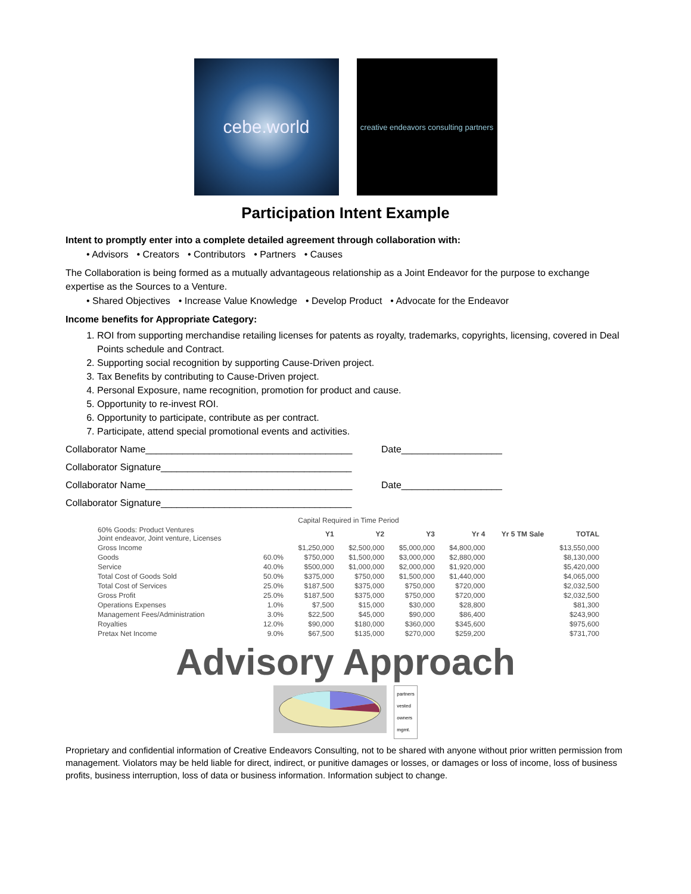cebe.world
creative endeavors consulting partners
Participation Intent Example
Intent to promptly enter into a complete detailed agreement through collaboration with:
• Advisors • Creators • Contributors • Partners • Causes
The Collaboration is being formed as a mutually advantageous relationship as a Joint Endeavor for the purpose to exchange expertise as the Sources to a Venture.
• Shared Objectives • Increase Value Knowledge • Develop Product • Advocate for the Endeavor
Income benefits for Appropriate Category:
1. ROI from supporting merchandise retailing licenses for patents as royalty, trademarks, copyrights, licensing, covered in Deal Points schedule and Contract.
2. Supporting social recognition by supporting Cause-Driven project.
3. Tax Benefits by contributing to Cause-Driven project.
4. Personal Exposure, name recognition, promotion for product and cause.
5. Opportunity to re-invest ROI.
6. Opportunity to participate, contribute as per contract.
7. Participate, attend special promotional events and activities.
Collaborator Name_______________________________________ Date___________________
Collaborator Signature____________________________________
Collaborator Name_______________________________________ Date___________________
Collaborator Signature____________________________________
| Capital Required in Time Period | | | | | | | |
| --- | --- | --- | --- | --- | --- | --- | --- |
| 60% Goods: Product Ventures Joint endeavor, Joint venture, Licenses | | Y1 | Y2 | Y3 | Yr 4 | Yr 5 TM Sale | TOTAL |
| Gross Income | | $1,250,000 | $2,500,000 | $5,000,000 | $4,800,000 | | $13,550,000 |
| Goods | 60.0% | $750,000 | $1,500,000 | $3,000,000 | $2,880,000 | | $8,130,000 |
| Service | 40.0% | $500,000 | $1,000,000 | $2,000,000 | $1,920,000 | | $5,420,000 |
| Total Cost of Goods Sold | 50.0% | $375,000 | $750,000 | $1,500,000 | $1,440,000 | | $4,065,000 |
| Total Cost of Services | 25.0% | $187,500 | $375,000 | $750,000 | $720,000 | | $2,032,500 |
| Gross Profit | 25.0% | $187,500 | $375,000 | $750,000 | $720,000 | | $2,032,500 |
| Operations Expenses | 1.0% | $7,500 | $15,000 | $30,000 | $28,800 | | $81,300 |
| Management Fees/Administration | 3.0% | $22,500 | $45,000 | $90,000 | $86,400 | | $243,900 |
| Royalties | 12.0% | $90,000 | $180,000 | $360,000 | $345,600 | | $975,600 |
| Pretax Net Income | 9.0% | $67,500 | $135,000 | $270,000 | $259,200 | | $731,700 |
Advisory Approach
partners
vested
owners
mgmt.
Proprietary and confidential information of Creative Endeavors Consulting, not to be shared with anyone without prior written permission from management. Violators may be held liable for direct, indirect, or punitive damages or losses, or damages or loss of income, loss of business profits, business interruption, loss of data or business information. Information subject to change.